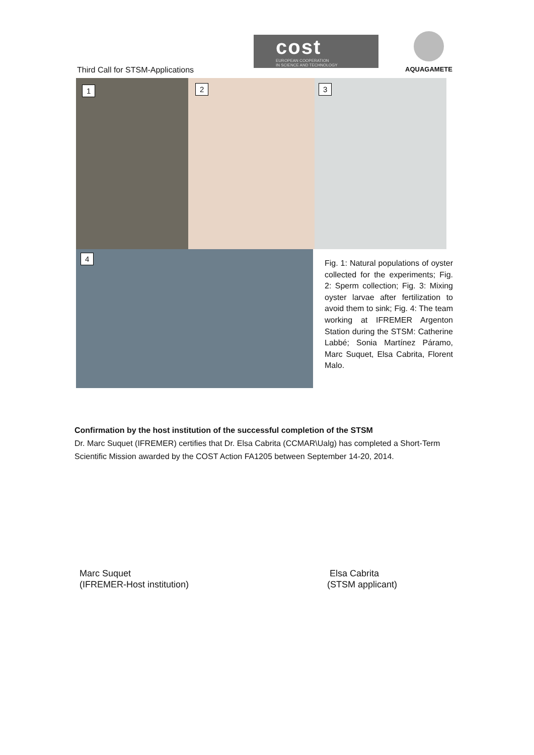cost
EUROPEAN COOPERATION
IN SCIENCE AND TECHNOLOGY
AQUAGAMETE
Third Call for STSM-Applications
1 2 3
4
Fig. 1: Natural populations of oyster collected for the experiments; Fig. 2: Sperm collection; Fig. 3: Mixing oyster larvae after fertilization to avoid them to sink; Fig. 4: The team working at IFREMER Argenton Station during the STSM: Catherine Labbé; Sonia Martínez Páramo, Marc Suquet, Elsa Cabrita, Florent Malo.
Confirmation by the host institution of the successful completion of the STSM
Dr. Marc Suquet (IFREMER) certifies that Dr. Elsa Cabrita (CCMAR\Ualg) has completed a Short-Term Scientific Mission awarded by the COST Action FA1205 between September 14-20, 2014.
Marc Suquet
(IFREMER-Host institution)
Elsa Cabrita
(STSM applicant)